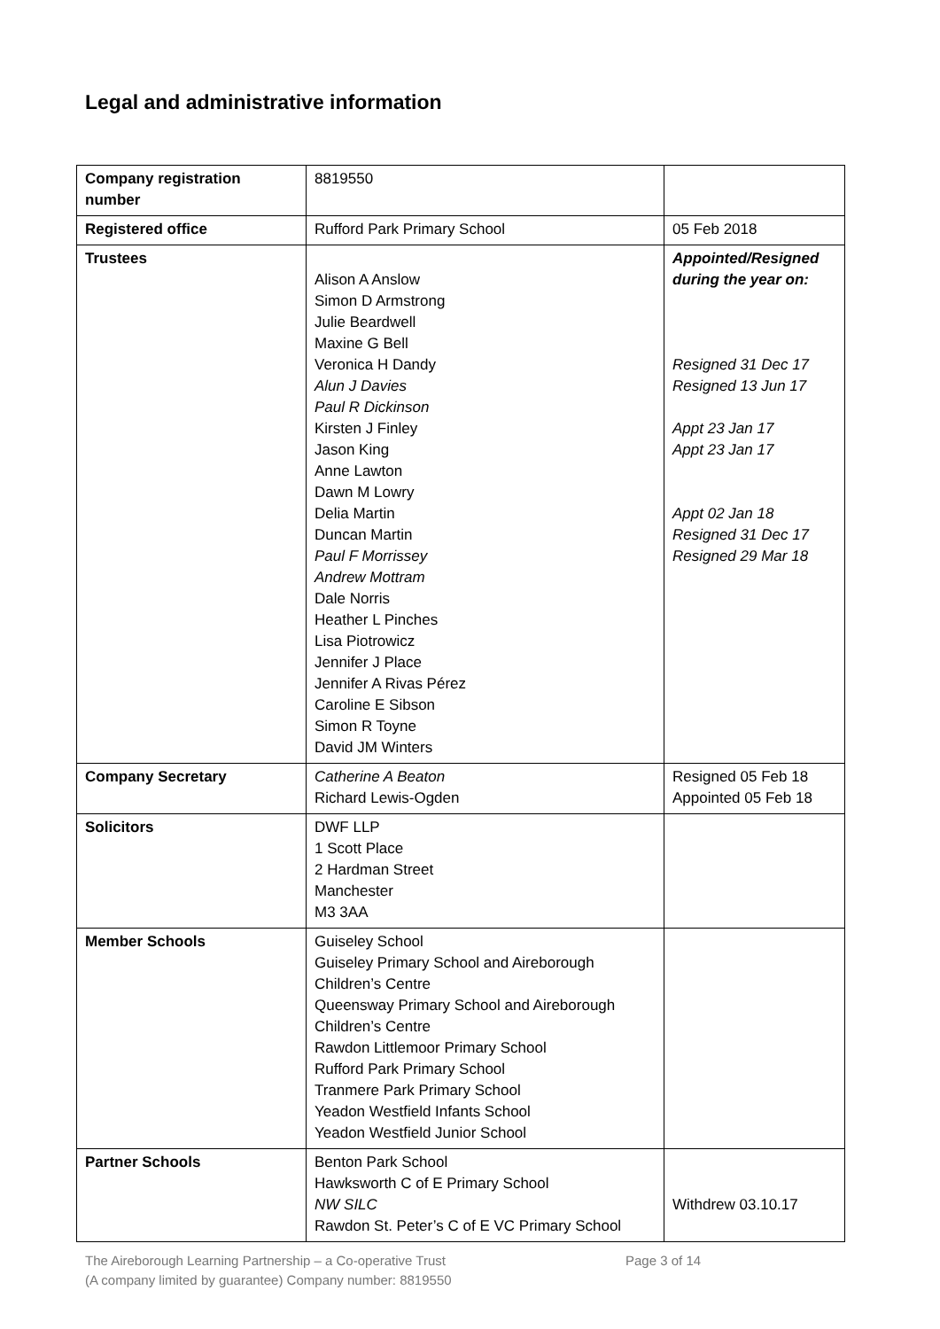Legal and administrative information
| Company registration number | 8819550 | |
| Registered office | Rufford Park Primary School | 05 Feb 2018 |
| Trustees | Alison A Anslow Simon D Armstrong Julie Beardwell Maxine G Bell Veronica H Dandy Alun J Davies Paul R Dickinson Kirsten J Finley Jason King Anne Lawton Dawn M Lowry Delia Martin Duncan Martin Paul F Morrissey Andrew Mottram Dale Norris Heather L Pinches Lisa Piotrowicz Jennifer J Place Jennifer A Rivas Pérez Caroline E Sibson Simon R Toyne David JM Winters | Appointed/Resigned during the year on: Resigned 31 Dec 17 Resigned 13 Jun 17 Appt 23 Jan 17 Appt 23 Jan 17 Appt 02 Jan 18 Resigned 31 Dec 17 Resigned 29 Mar 18 |
| Company Secretary | Catherine A Beaton Richard Lewis-Ogden | Resigned 05 Feb 18 Appointed 05 Feb 18 |
| Solicitors | DWF LLP 1 Scott Place 2 Hardman Street Manchester M3 3AA | |
| Member Schools | Guiseley School Guiseley Primary School and Aireborough Children’s Centre Queensway Primary School and Aireborough Children’s Centre Rawdon Littlemoor Primary School Rufford Park Primary School Tranmere Park Primary School Yeadon Westfield Infants School Yeadon Westfield Junior School | |
| Partner Schools | Benton Park School Hawksworth C of E Primary School NW SILC Rawdon St. Peter’s C of E VC Primary School | Withdrew 03.10.17 |
The Aireborough Learning Partnership – a Co-operative Trust
(A company limited by guarantee) Company number: 8819550
Page 3 of 14